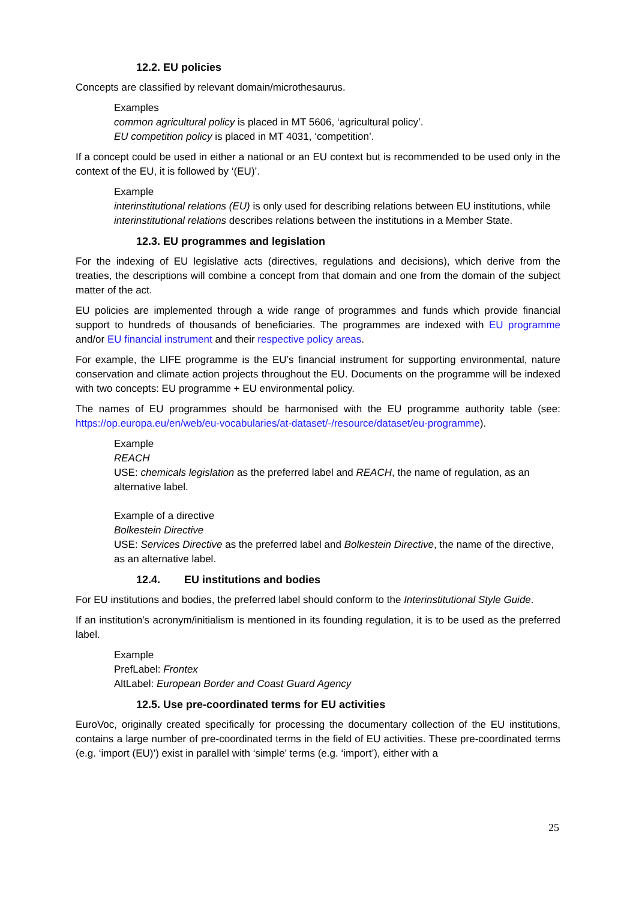12.2. EU policies
Concepts are classified by relevant domain/microthesaurus.
Examples
common agricultural policy is placed in MT 5606, ‘agricultural policy’.
EU competition policy is placed in MT 4031, ‘competition’.
If a concept could be used in either a national or an EU context but is recommended to be used only in the context of the EU, it is followed by ‘(EU)’.
Example
interinstitutional relations (EU) is only used for describing relations between EU institutions, while interinstitutional relations describes relations between the institutions in a Member State.
12.3. EU programmes and legislation
For the indexing of EU legislative acts (directives, regulations and decisions), which derive from the treaties, the descriptions will combine a concept from that domain and one from the domain of the subject matter of the act.
EU policies are implemented through a wide range of programmes and funds which provide financial support to hundreds of thousands of beneficiaries. The programmes are indexed with EU programme and/or EU financial instrument and their respective policy areas.
For example, the LIFE programme is the EU’s financial instrument for supporting environmental, nature conservation and climate action projects throughout the EU. Documents on the programme will be indexed with two concepts: EU programme + EU environmental policy.
The names of EU programmes should be harmonised with the EU programme authority table (see: https://op.europa.eu/en/web/eu-vocabularies/at-dataset/-/resource/dataset/eu-programme).
Example
REACH
USE: chemicals legislation as the preferred label and REACH, the name of regulation, as an alternative label.
Example of a directive
Bolkestein Directive
USE: Services Directive as the preferred label and Bolkestein Directive, the name of the directive, as an alternative label.
12.4. EU institutions and bodies
For EU institutions and bodies, the preferred label should conform to the Interinstitutional Style Guide.
If an institution’s acronym/initialism is mentioned in its founding regulation, it is to be used as the preferred label.
Example
PrefLabel: Frontex
AltLabel: European Border and Coast Guard Agency
12.5. Use pre-coordinated terms for EU activities
EuroVoc, originally created specifically for processing the documentary collection of the EU institutions, contains a large number of pre-coordinated terms in the field of EU activities. These pre-coordinated terms (e.g. ‘import (EU)’) exist in parallel with ‘simple’ terms (e.g. ‘import’), either with a
25